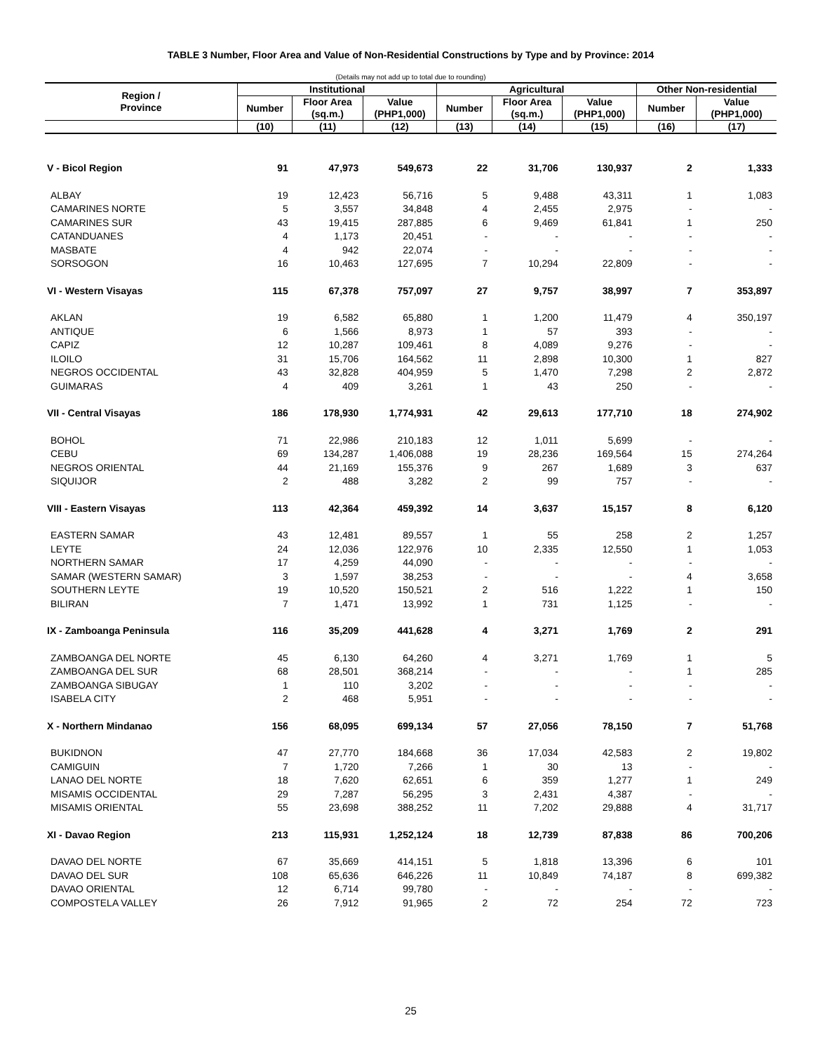TABLE 3 Number, Floor Area and Value of Non-Residential Constructions by Type and by Province: 2014
(Details may not add up to total due to rounding)
| Region / Province | Institutional | | | Agricultural | | | Other Non-residential | |
| --- | --- | --- | --- | --- | --- | --- | --- | --- |
| | Number | Floor Area (sq.m.) | Value (PHP1,000) | Number | Floor Area (sq.m.) | Value (PHP1,000) | Number | Value (PHP1,000) |
| | (10) | (11) | (12) | (13) | (14) | (15) | (16) | (17) |
| V - Bicol Region | 91 | 47,973 | 549,673 | 22 | 31,706 | 130,937 | 2 | 1,333 |
| ALBAY | 19 | 12,423 | 56,716 | 5 | 9,488 | 43,311 | 1 | 1,083 |
| CAMARINES NORTE | 5 | 3,557 | 34,848 | 4 | 2,455 | 2,975 | - | - |
| CAMARINES SUR | 43 | 19,415 | 287,885 | 6 | 9,469 | 61,841 | 1 | 250 |
| CATANDUANES | 4 | 1,173 | 20,451 | - | - | - | - | - |
| MASBATE | 4 | 942 | 22,074 | - | - | - | - | - |
| SORSOGON | 16 | 10,463 | 127,695 | 7 | 10,294 | 22,809 | - | - |
| VI - Western Visayas | 115 | 67,378 | 757,097 | 27 | 9,757 | 38,997 | 7 | 353,897 |
| AKLAN | 19 | 6,582 | 65,880 | 1 | 1,200 | 11,479 | 4 | 350,197 |
| ANTIQUE | 6 | 1,566 | 8,973 | 1 | 57 | 393 | - | - |
| CAPIZ | 12 | 10,287 | 109,461 | 8 | 4,089 | 9,276 | - | - |
| ILOILO | 31 | 15,706 | 164,562 | 11 | 2,898 | 10,300 | 1 | 827 |
| NEGROS OCCIDENTAL | 43 | 32,828 | 404,959 | 5 | 1,470 | 7,298 | 2 | 2,872 |
| GUIMARAS | 4 | 409 | 3,261 | 1 | 43 | 250 | - | - |
| VII - Central Visayas | 186 | 178,930 | 1,774,931 | 42 | 29,613 | 177,710 | 18 | 274,902 |
| BOHOL | 71 | 22,986 | 210,183 | 12 | 1,011 | 5,699 | - | - |
| CEBU | 69 | 134,287 | 1,406,088 | 19 | 28,236 | 169,564 | 15 | 274,264 |
| NEGROS ORIENTAL | 44 | 21,169 | 155,376 | 9 | 267 | 1,689 | 3 | 637 |
| SIQUIJOR | 2 | 488 | 3,282 | 2 | 99 | 757 | - | - |
| VIII - Eastern Visayas | 113 | 42,364 | 459,392 | 14 | 3,637 | 15,157 | 8 | 6,120 |
| EASTERN SAMAR | 43 | 12,481 | 89,557 | 1 | 55 | 258 | 2 | 1,257 |
| LEYTE | 24 | 12,036 | 122,976 | 10 | 2,335 | 12,550 | 1 | 1,053 |
| NORTHERN SAMAR | 17 | 4,259 | 44,090 | - | - | - | - | - |
| SAMAR (WESTERN SAMAR) | 3 | 1,597 | 38,253 | - | - | - | 4 | 3,658 |
| SOUTHERN LEYTE | 19 | 10,520 | 150,521 | 2 | 516 | 1,222 | 1 | 150 |
| BILIRAN | 7 | 1,471 | 13,992 | 1 | 731 | 1,125 | - | - |
| IX - Zamboanga Peninsula | 116 | 35,209 | 441,628 | 4 | 3,271 | 1,769 | 2 | 291 |
| ZAMBOANGA DEL NORTE | 45 | 6,130 | 64,260 | 4 | 3,271 | 1,769 | 1 | 5 |
| ZAMBOANGA DEL SUR | 68 | 28,501 | 368,214 | - | - | - | 1 | 285 |
| ZAMBOANGA SIBUGAY | 1 | 110 | 3,202 | - | - | - | - | - |
| ISABELA CITY | 2 | 468 | 5,951 | - | - | - | - | - |
| X - Northern Mindanao | 156 | 68,095 | 699,134 | 57 | 27,056 | 78,150 | 7 | 51,768 |
| BUKIDNON | 47 | 27,770 | 184,668 | 36 | 17,034 | 42,583 | 2 | 19,802 |
| CAMIGUIN | 7 | 1,720 | 7,266 | 1 | 30 | 13 | - | - |
| LANAO DEL NORTE | 18 | 7,620 | 62,651 | 6 | 359 | 1,277 | 1 | 249 |
| MISAMIS OCCIDENTAL | 29 | 7,287 | 56,295 | 3 | 2,431 | 4,387 | - | - |
| MISAMIS ORIENTAL | 55 | 23,698 | 388,252 | 11 | 7,202 | 29,888 | 4 | 31,717 |
| XI - Davao Region | 213 | 115,931 | 1,252,124 | 18 | 12,739 | 87,838 | 86 | 700,206 |
| DAVAO DEL NORTE | 67 | 35,669 | 414,151 | 5 | 1,818 | 13,396 | 6 | 101 |
| DAVAO DEL SUR | 108 | 65,636 | 646,226 | 11 | 10,849 | 74,187 | 8 | 699,382 |
| DAVAO ORIENTAL | 12 | 6,714 | 99,780 | - | - | - | - | - |
| COMPOSTELA VALLEY | 26 | 7,912 | 91,965 | 2 | 72 | 254 | 72 | 723 |
25